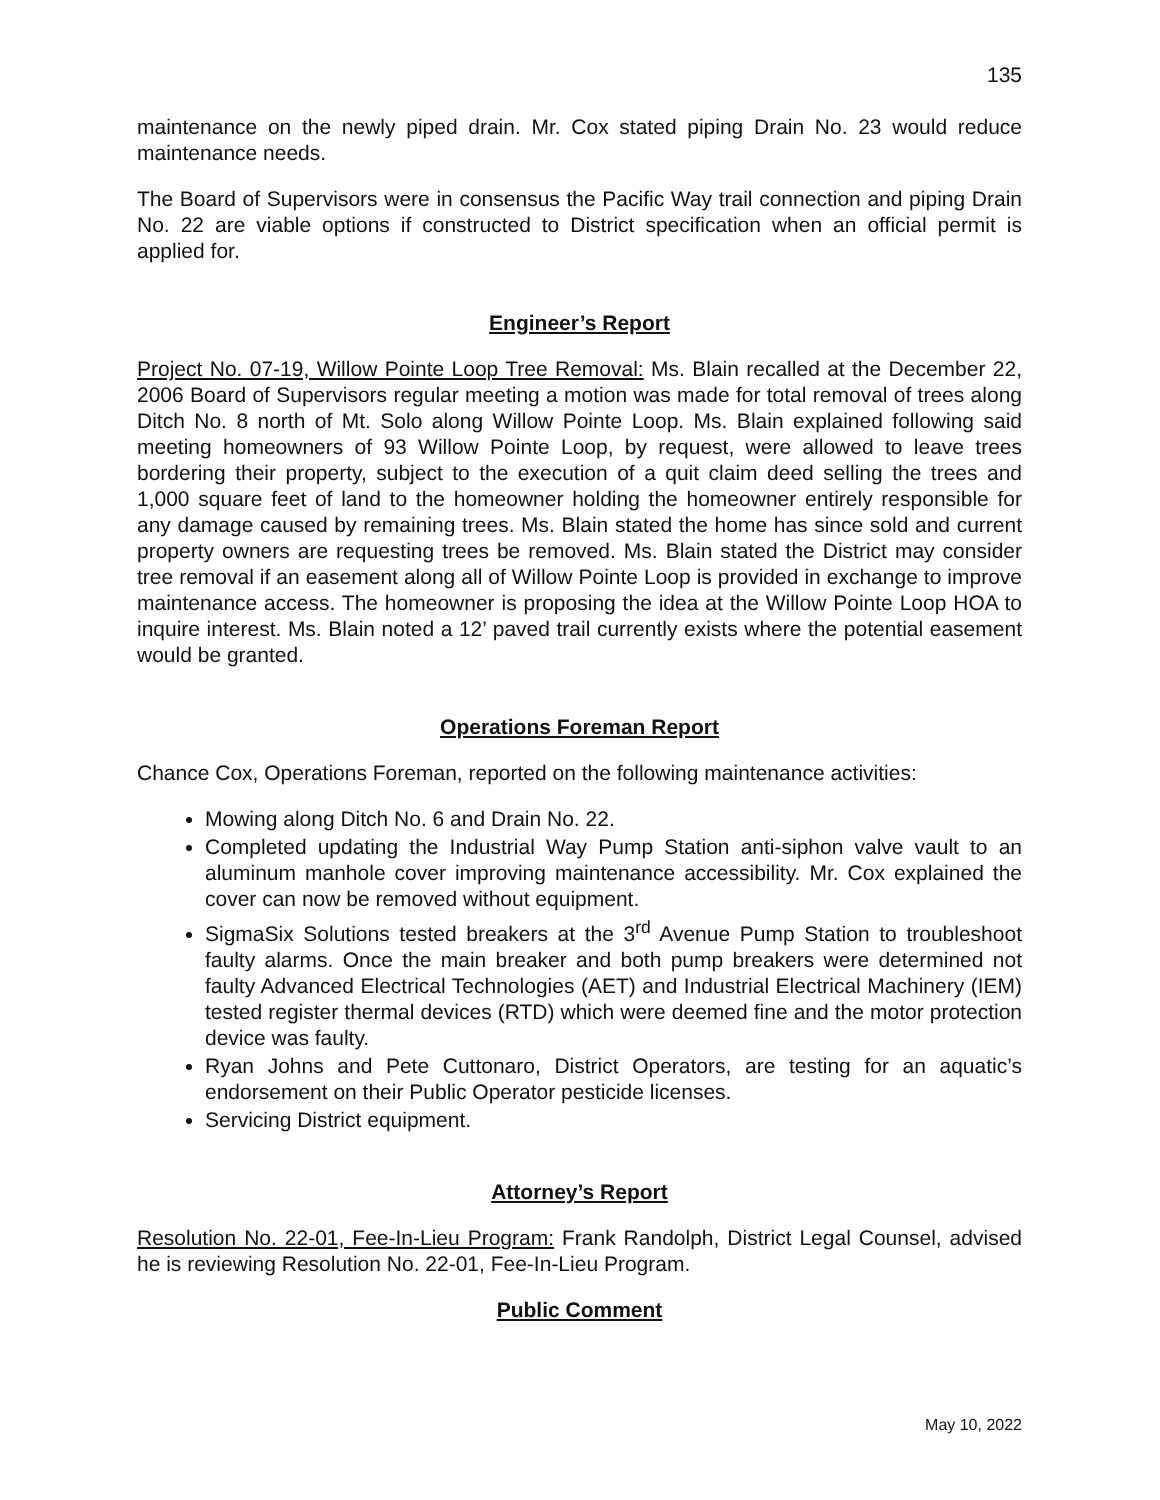135
maintenance on the newly piped drain. Mr. Cox stated piping Drain No. 23 would reduce maintenance needs.
The Board of Supervisors were in consensus the Pacific Way trail connection and piping Drain No. 22 are viable options if constructed to District specification when an official permit is applied for.
Engineer’s Report
Project No. 07-19, Willow Pointe Loop Tree Removal: Ms. Blain recalled at the December 22, 2006 Board of Supervisors regular meeting a motion was made for total removal of trees along Ditch No. 8 north of Mt. Solo along Willow Pointe Loop. Ms. Blain explained following said meeting homeowners of 93 Willow Pointe Loop, by request, were allowed to leave trees bordering their property, subject to the execution of a quit claim deed selling the trees and 1,000 square feet of land to the homeowner holding the homeowner entirely responsible for any damage caused by remaining trees. Ms. Blain stated the home has since sold and current property owners are requesting trees be removed. Ms. Blain stated the District may consider tree removal if an easement along all of Willow Pointe Loop is provided in exchange to improve maintenance access. The homeowner is proposing the idea at the Willow Pointe Loop HOA to inquire interest. Ms. Blain noted a 12’ paved trail currently exists where the potential easement would be granted.
Operations Foreman Report
Chance Cox, Operations Foreman, reported on the following maintenance activities:
Mowing along Ditch No. 6 and Drain No. 22.
Completed updating the Industrial Way Pump Station anti-siphon valve vault to an aluminum manhole cover improving maintenance accessibility. Mr. Cox explained the cover can now be removed without equipment.
SigmaSix Solutions tested breakers at the 3<sup>rd</sup> Avenue Pump Station to troubleshoot faulty alarms. Once the main breaker and both pump breakers were determined not faulty Advanced Electrical Technologies (AET) and Industrial Electrical Machinery (IEM) tested register thermal devices (RTD) which were deemed fine and the motor protection device was faulty.
Ryan Johns and Pete Cuttonaro, District Operators, are testing for an aquatic’s endorsement on their Public Operator pesticide licenses.
Servicing District equipment.
Attorney’s Report
Resolution No. 22-01, Fee-In-Lieu Program: Frank Randolph, District Legal Counsel, advised he is reviewing Resolution No. 22-01, Fee-In-Lieu Program.
Public Comment
May 10, 2022